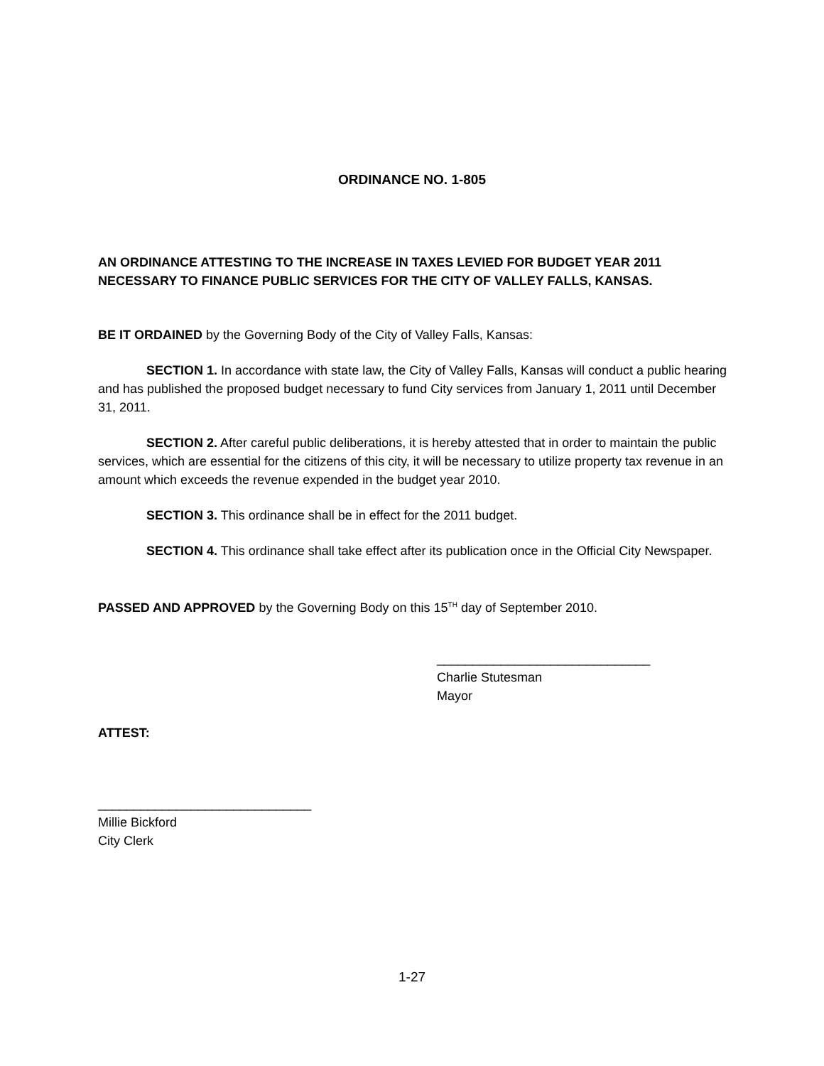ORDINANCE NO. 1-805
AN ORDINANCE ATTESTING TO THE INCREASE IN TAXES LEVIED FOR BUDGET YEAR 2011 NECESSARY TO FINANCE PUBLIC SERVICES FOR THE CITY OF VALLEY FALLS, KANSAS.
BE IT ORDAINED by the Governing Body of the City of Valley Falls, Kansas:
SECTION 1. In accordance with state law, the City of Valley Falls, Kansas will conduct a public hearing and has published the proposed budget necessary to fund City services from January 1, 2011 until December 31, 2011.
SECTION 2. After careful public deliberations, it is hereby attested that in order to maintain the public services, which are essential for the citizens of this city, it will be necessary to utilize property tax revenue in an amount which exceeds the revenue expended in the budget year 2010.
SECTION 3. This ordinance shall be in effect for the 2011 budget.
SECTION 4. This ordinance shall take effect after its publication once in the Official City Newspaper.
PASSED AND APPROVED by the Governing Body on this 15<sup>TH</sup> day of September 2010.
______________________________
Charlie Stutesman
Mayor
ATTEST:
______________________________
Millie Bickford
City Clerk
1-27